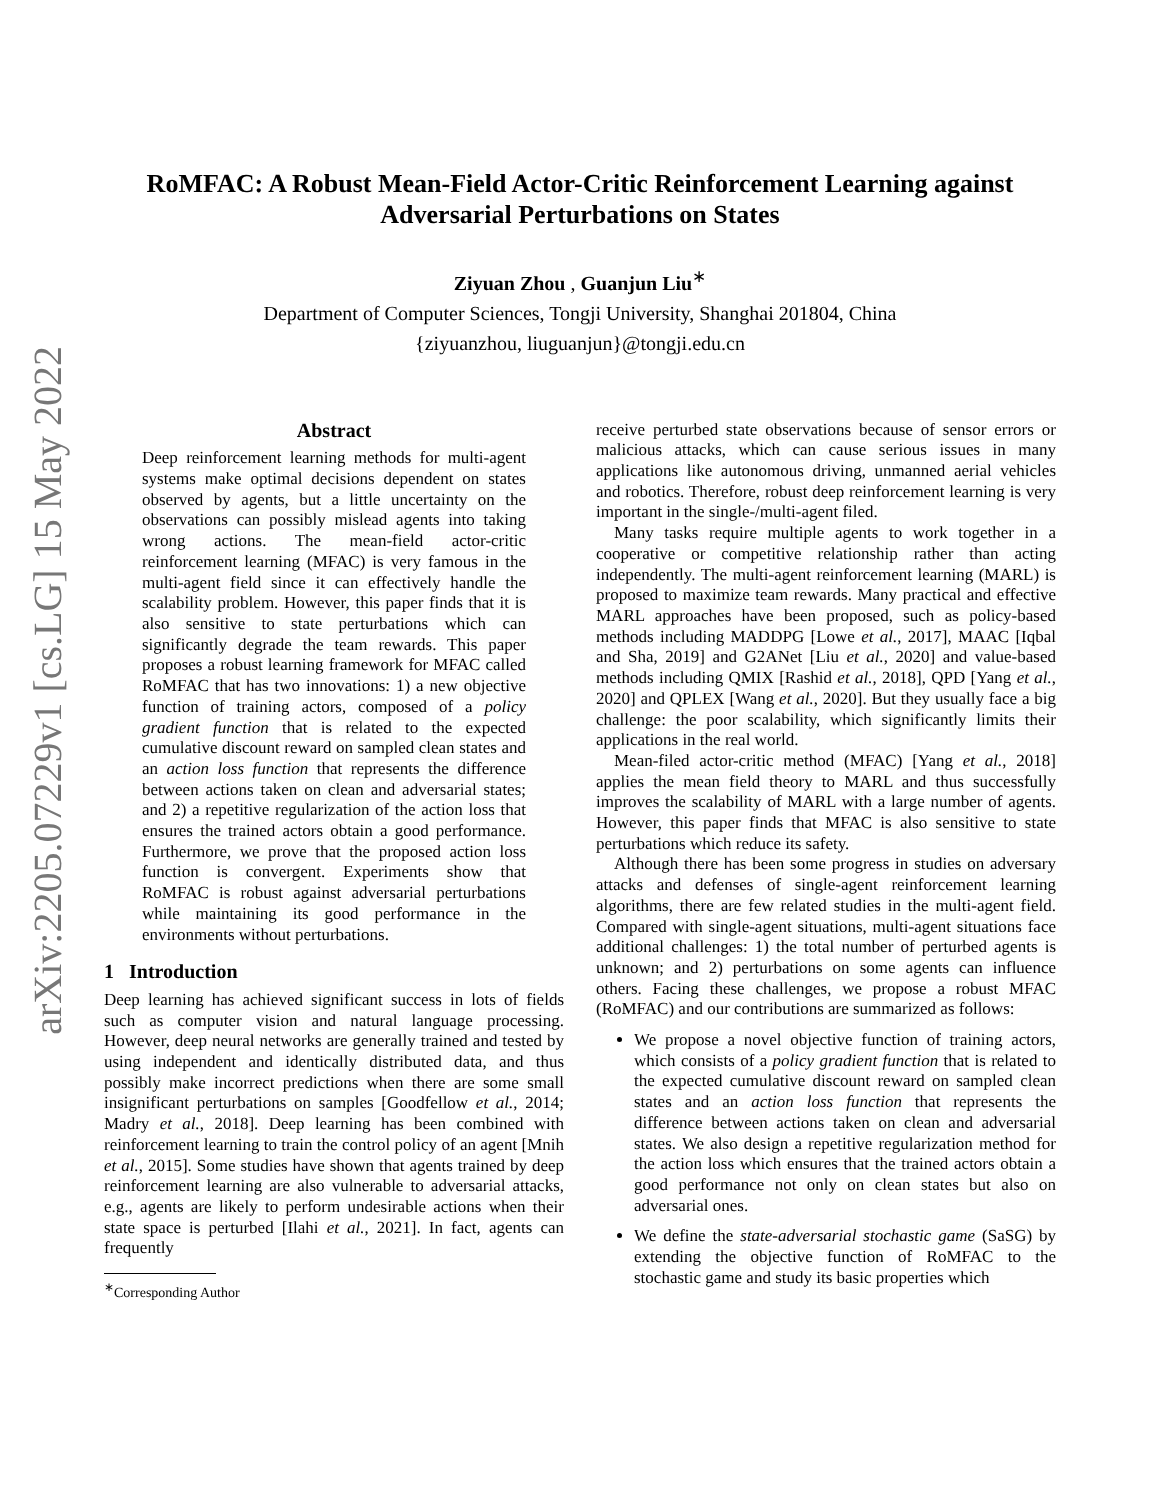arXiv:2205.07229v1 [cs.LG] 15 May 2022
RoMFAC: A Robust Mean-Field Actor-Critic Reinforcement Learning against
Adversarial Perturbations on States
Ziyuan Zhou , Guanjun Liu<sup>∗</sup>
Department of Computer Sciences, Tongji University, Shanghai 201804, China
{ziyuanzhou, liuguanjun}@tongji.edu.cn
Abstract
Deep reinforcement learning methods for multi-agent systems make optimal decisions dependent on states observed by agents, but a little uncertainty on the observations can possibly mislead agents into taking wrong actions. The mean-field actor-critic reinforcement learning (MFAC) is very famous in the multi-agent field since it can effectively handle the scalability problem. However, this paper finds that it is also sensitive to state perturbations which can significantly degrade the team rewards. This paper proposes a robust learning framework for MFAC called RoMFAC that has two innovations: 1) a new objective function of training actors, composed of a policy gradient function that is related to the expected cumulative discount reward on sampled clean states and an action loss function that represents the difference between actions taken on clean and adversarial states; and 2) a repetitive regularization of the action loss that ensures the trained actors obtain a good performance. Furthermore, we prove that the proposed action loss function is convergent. Experiments show that RoMFAC is robust against adversarial perturbations while maintaining its good performance in the environments without perturbations.
1 Introduction
Deep learning has achieved significant success in lots of fields such as computer vision and natural language processing. However, deep neural networks are generally trained and tested by using independent and identically distributed data, and thus possibly make incorrect predictions when there are some small insignificant perturbations on samples [Goodfellow et al., 2014; Madry et al., 2018]. Deep learning has been combined with reinforcement learning to train the control policy of an agent [Mnih et al., 2015]. Some studies have shown that agents trained by deep reinforcement learning are also vulnerable to adversarial attacks, e.g., agents are likely to perform undesirable actions when their state space is perturbed [Ilahi et al., 2021]. In fact, agents can frequently
<sup>∗</sup>Corresponding Author
receive perturbed state observations because of sensor errors or malicious attacks, which can cause serious issues in many applications like autonomous driving, unmanned aerial vehicles and robotics. Therefore, robust deep reinforcement learning is very important in the single-/multi-agent filed.
Many tasks require multiple agents to work together in a cooperative or competitive relationship rather than acting independently. The multi-agent reinforcement learning (MARL) is proposed to maximize team rewards. Many practical and effective MARL approaches have been proposed, such as policy-based methods including MADDPG [Lowe et al., 2017], MAAC [Iqbal and Sha, 2019] and G2ANet [Liu et al., 2020] and value-based methods including QMIX [Rashid et al., 2018], QPD [Yang et al., 2020] and QPLEX [Wang et al., 2020]. But they usually face a big challenge: the poor scalability, which significantly limits their applications in the real world.
Mean-filed actor-critic method (MFAC) [Yang et al., 2018] applies the mean field theory to MARL and thus successfully improves the scalability of MARL with a large number of agents. However, this paper finds that MFAC is also sensitive to state perturbations which reduce its safety.
Although there has been some progress in studies on adversary attacks and defenses of single-agent reinforcement learning algorithms, there are few related studies in the multi-agent field. Compared with single-agent situations, multi-agent situations face additional challenges: 1) the total number of perturbed agents is unknown; and 2) perturbations on some agents can influence others. Facing these challenges, we propose a robust MFAC (RoMFAC) and our contributions are summarized as follows:
We propose a novel objective function of training actors, which consists of a policy gradient function that is related to the expected cumulative discount reward on sampled clean states and an action loss function that represents the difference between actions taken on clean and adversarial states. We also design a repetitive regularization method for the action loss which ensures that the trained actors obtain a good performance not only on clean states but also on adversarial ones.
We define the state-adversarial stochastic game (SaSG) by extending the objective function of RoMFAC to the stochastic game and study its basic properties which